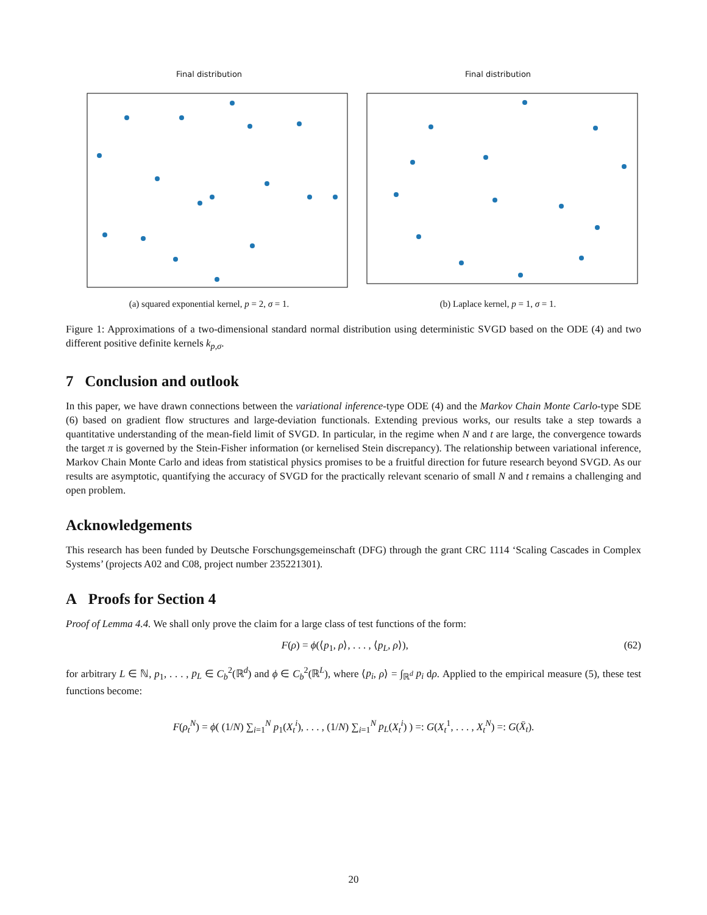Final distribution
(a) squared exponential kernel, p = 2, σ = 1.
Final distribution
(b) Laplace kernel, p = 1, σ = 1.
Figure 1: Approximations of a two-dimensional standard normal distribution using deterministic SVGD based on the ODE (4) and two different positive definite kernels k<sub>p,σ</sub>.
7 Conclusion and outlook
In this paper, we have drawn connections between the variational inference-type ODE (4) and the Markov Chain Monte Carlo-type SDE (6) based on gradient flow structures and large-deviation functionals. Extending previous works, our results take a step towards a quantitative understanding of the mean-field limit of SVGD. In particular, in the regime when N and t are large, the convergence towards the target π is governed by the Stein-Fisher information (or kernelised Stein discrepancy). The relationship between variational inference, Markov Chain Monte Carlo and ideas from statistical physics promises to be a fruitful direction for future research beyond SVGD. As our results are asymptotic, quantifying the accuracy of SVGD for the practically relevant scenario of small N and t remains a challenging and open problem.
Acknowledgements
This research has been funded by Deutsche Forschungsgemeinschaft (DFG) through the grant CRC 1114 ‘Scaling Cascades in Complex Systems’ (projects A02 and C08, project number 235221301).
A Proofs for Section 4
Proof of Lemma 4.4. We shall only prove the claim for a large class of test functions of the form:
F(ρ) = ϕ(⟨p<sub>1</sub>, ρ⟩, . . . , ⟨p<sub>L</sub>, ρ⟩), (62)
for arbitrary L ∈ ℕ, p<sub>1</sub>, . . . , p<sub>L</sub> ∈ C<sub>b</sub><sup>2</sup>(ℝ<sup>d</sup>) and ϕ ∈ C<sub>b</sub><sup>2</sup>(ℝ<sup>L</sup>), where ⟨p<sub>i</sub>, ρ⟩ = ∫<sub>ℝ<sup>d</sup></sub> p<sub>i</sub> dρ. Applied to the empirical measure (5), these test functions become:
F(ρ<sub>t</sub><sup>N</sup>) = ϕ( (1/N) ∑<sub>i=1</sub><sup>N</sup> p<sub>1</sub>(X<sub>t</sub><sup>i</sup>), . . . , (1/N) ∑<sub>i=1</sub><sup>N</sup> p<sub>L</sub>(X<sub>t</sub><sup>i</sup>) ) =: G(X<sub>t</sub><sup>1</sup>, . . . , X<sub>t</sub><sup>N</sup>) =: G(X̄<sub>t</sub>).
20